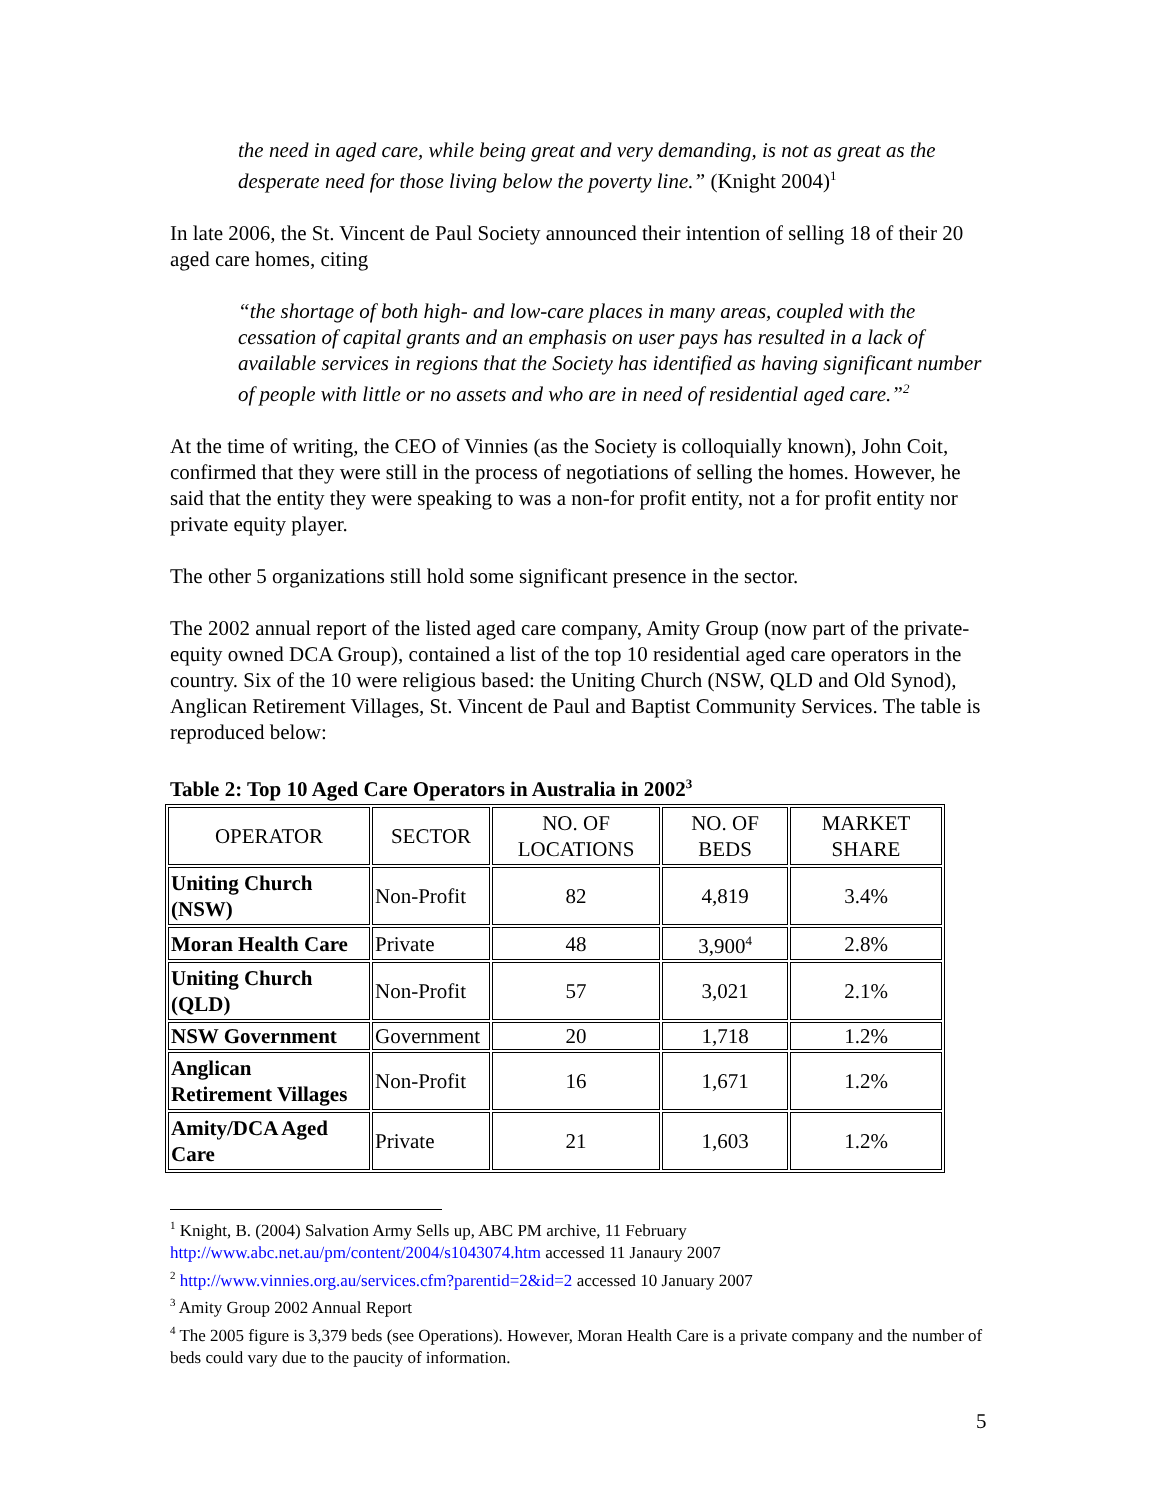the need in aged care, while being great and very demanding, is not as great as the desperate need for those living below the poverty line.” (Knight 2004)<sup>1</sup>
In late 2006, the St. Vincent de Paul Society announced their intention of selling 18 of their 20 aged care homes, citing
“the shortage of both high- and low-care places in many areas, coupled with the cessation of capital grants and an emphasis on user pays has resulted in a lack of available services in regions that the Society has identified as having significant number of people with little or no assets and who are in need of residential aged care.”<sup>2</sup>
At the time of writing, the CEO of Vinnies (as the Society is colloquially known), John Coit, confirmed that they were still in the process of negotiations of selling the homes. However, he said that the entity they were speaking to was a non-for profit entity, not a for profit entity nor private equity player.
The other 5 organizations still hold some significant presence in the sector.
The 2002 annual report of the listed aged care company, Amity Group (now part of the private-equity owned DCA Group), contained a list of the top 10 residential aged care operators in the country. Six of the 10 were religious based: the Uniting Church (NSW, QLD and Old Synod), Anglican Retirement Villages, St. Vincent de Paul and Baptist Community Services. The table is reproduced below:
Table 2: Top 10 Aged Care Operators in Australia in 2002<sup>3</sup>
| OPERATOR | SECTOR | NO. OF LOCATIONS | NO. OF BEDS | MARKET SHARE |
| Uniting Church (NSW) | Non-Profit | 82 | 4,819 | 3.4% |
| Moran Health Care | Private | 48 | 3,900<sup>4</sup> | 2.8% |
| Uniting Church (QLD) | Non-Profit | 57 | 3,021 | 2.1% |
| NSW Government | Government | 20 | 1,718 | 1.2% |
| Anglican Retirement Villages | Non-Profit | 16 | 1,671 | 1.2% |
| Amity/DCA Aged Care | Private | 21 | 1,603 | 1.2% |
<sup>1</sup> Knight, B. (2004) Salvation Army Sells up, ABC PM archive, 11 February
http://www.abc.net.au/pm/content/2004/s1043074.htm accessed 11 Janaury 2007
<sup>2</sup> http://www.vinnies.org.au/services.cfm?parentid=2&id=2 accessed 10 January 2007
<sup>3</sup> Amity Group 2002 Annual Report
<sup>4</sup> The 2005 figure is 3,379 beds (see Operations). However, Moran Health Care is a private company and the number of beds could vary due to the paucity of information.
5